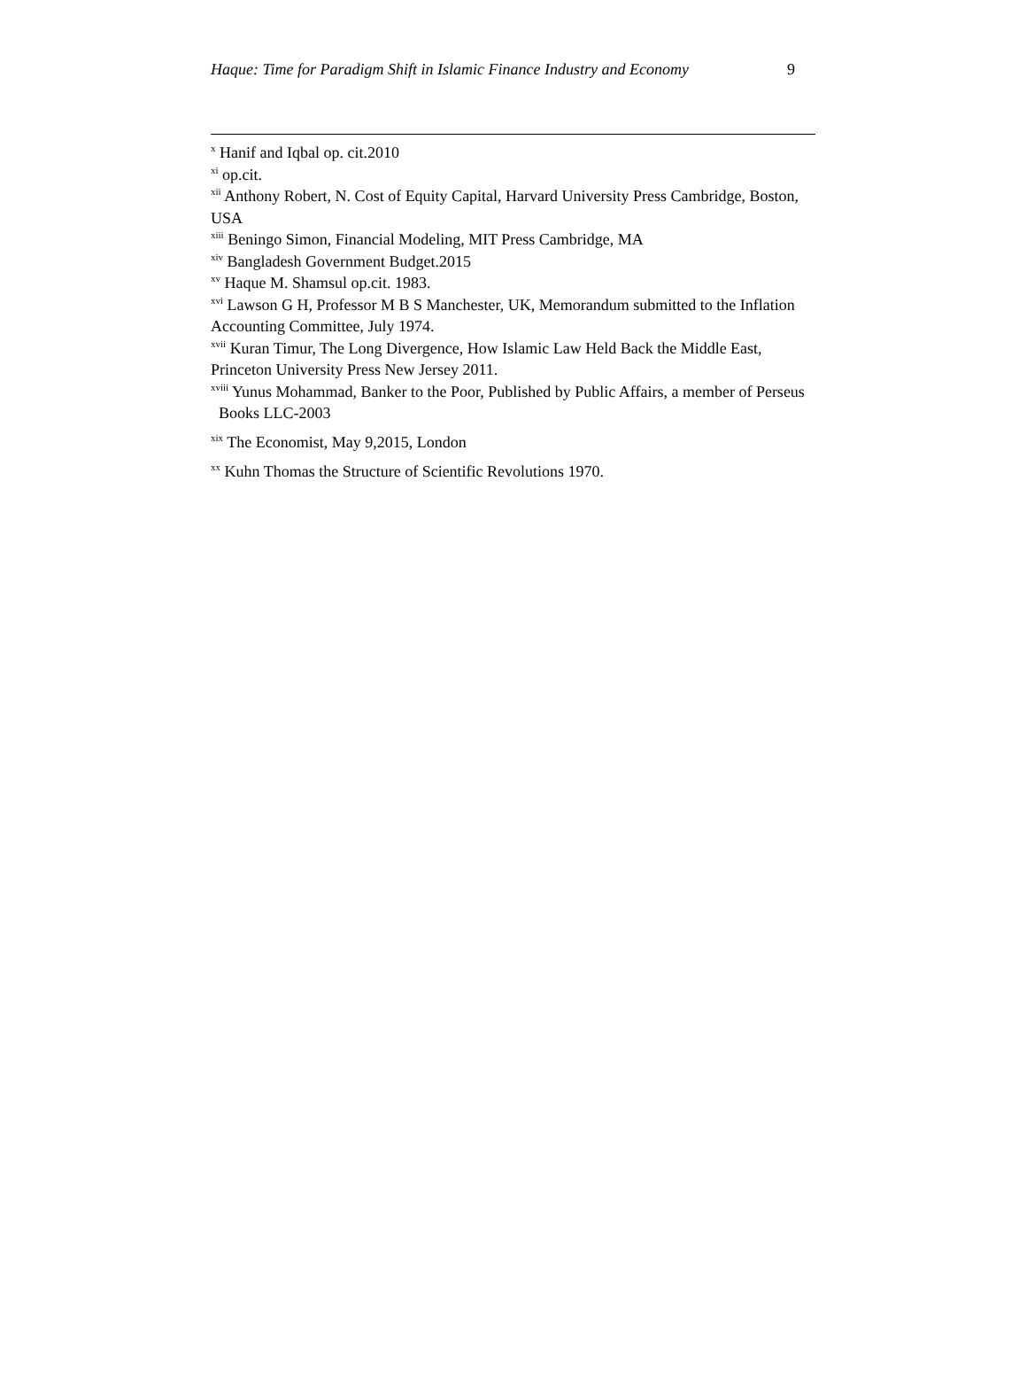Haque: Time for Paradigm Shift in Islamic Finance Industry and Economy 9
<sup>x</sup> Hanif and Iqbal op. cit.2010
<sup>xi</sup> op.cit.
<sup>xii</sup> Anthony Robert, N. Cost of Equity Capital, Harvard University Press Cambridge, Boston, USA
<sup>xiii</sup> Beningo Simon, Financial Modeling, MIT Press Cambridge, MA
<sup>xiv</sup> Bangladesh Government Budget.2015
<sup>xv</sup> Haque M. Shamsul op.cit. 1983.
<sup>xvi</sup> Lawson G H, Professor M B S Manchester, UK, Memorandum submitted to the Inflation Accounting Committee, July 1974.
<sup>xvii</sup> Kuran Timur, The Long Divergence, How Islamic Law Held Back the Middle East, Princeton University Press New Jersey 2011.
<sup>xviii</sup> Yunus Mohammad, Banker to the Poor, Published by Public Affairs, a member of Perseus Books LLC-2003
<sup>xix</sup> The Economist, May 9,2015, London
<sup>xx</sup> Kuhn Thomas the Structure of Scientific Revolutions 1970.